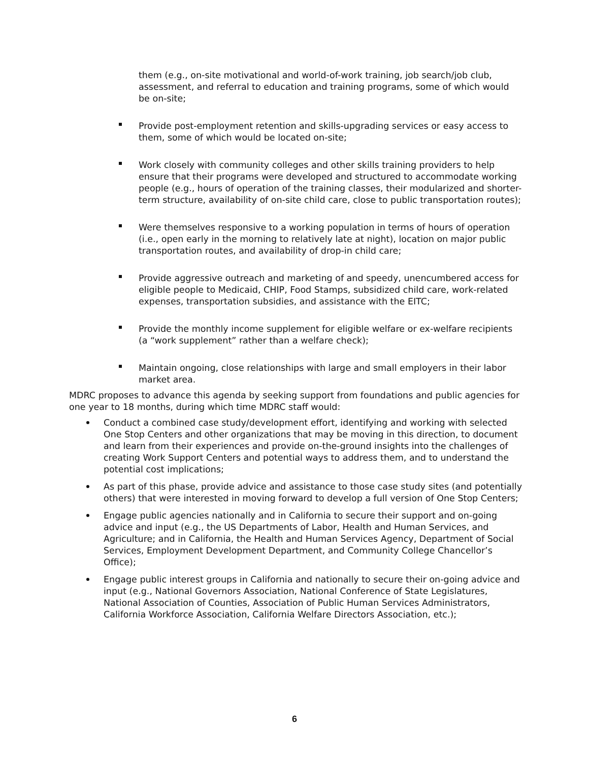them (e.g., on-site motivational and world-of-work training, job search/job club, assessment, and referral to education and training programs, some of which would be on-site;
Provide post-employment retention and skills-upgrading services or easy access to them, some of which would be located on-site;
Work closely with community colleges and other skills training providers to help ensure that their programs were developed and structured to accommodate working people (e.g., hours of operation of the training classes, their modularized and shorter-term structure, availability of on-site child care, close to public transportation routes);
Were themselves responsive to a working population in terms of hours of operation (i.e., open early in the morning to relatively late at night), location on major public transportation routes, and availability of drop-in child care;
Provide aggressive outreach and marketing of and speedy, unencumbered access for eligible people to Medicaid, CHIP, Food Stamps, subsidized child care, work-related expenses, transportation subsidies, and assistance with the EITC;
Provide the monthly income supplement for eligible welfare or ex-welfare recipients (a “work supplement” rather than a welfare check);
Maintain ongoing, close relationships with large and small employers in their labor market area.
MDRC proposes to advance this agenda by seeking support from foundations and public agencies for one year to 18 months, during which time MDRC staff would:
Conduct a combined case study/development effort, identifying and working with selected One Stop Centers and other organizations that may be moving in this direction, to document and learn from their experiences and provide on-the-ground insights into the challenges of creating Work Support Centers and potential ways to address them, and to understand the potential cost implications;
As part of this phase, provide advice and assistance to those case study sites (and potentially others) that were interested in moving forward to develop a full version of One Stop Centers;
Engage public agencies nationally and in California to secure their support and on-going advice and input (e.g., the US Departments of Labor, Health and Human Services, and Agriculture; and in California, the Health and Human Services Agency, Department of Social Services, Employment Development Department, and Community College Chancellor’s Office);
Engage public interest groups in California and nationally to secure their on-going advice and input (e.g., National Governors Association, National Conference of State Legislatures, National Association of Counties, Association of Public Human Services Administrators, California Workforce Association, California Welfare Directors Association, etc.);
6